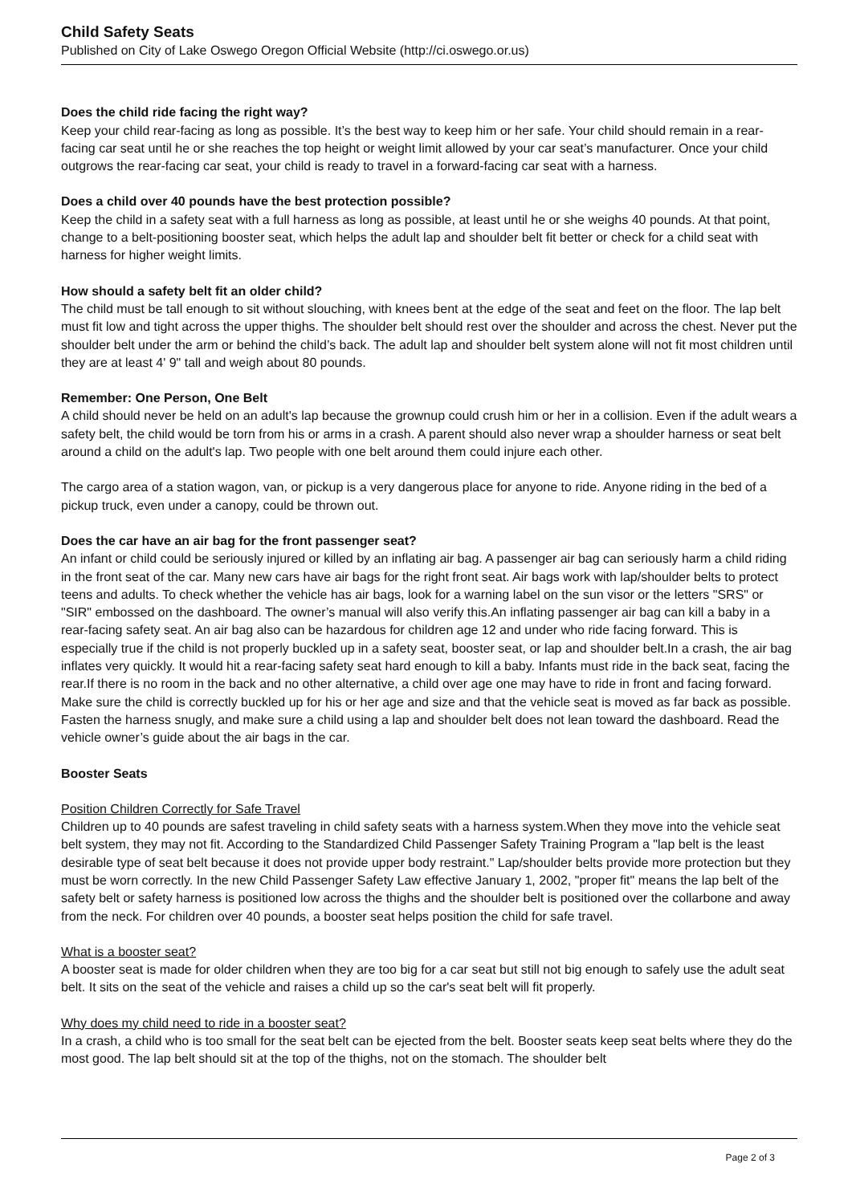Child Safety Seats
Published on City of Lake Oswego Oregon Official Website (http://ci.oswego.or.us)
Does the child ride facing the right way?
Keep your child rear-facing as long as possible. It’s the best way to keep him or her safe. Your child should remain in a rear-facing car seat until he or she reaches the top height or weight limit allowed by your car seat’s manufacturer. Once your child outgrows the rear-facing car seat, your child is ready to travel in a forward-facing car seat with a harness.
Does a child over 40 pounds have the best protection possible?
Keep the child in a safety seat with a full harness as long as possible, at least until he or she weighs 40 pounds. At that point, change to a belt-positioning booster seat, which helps the adult lap and shoulder belt fit better or check for a child seat with harness for higher weight limits.
How should a safety belt fit an older child?
The child must be tall enough to sit without slouching, with knees bent at the edge of the seat and feet on the floor. The lap belt must fit low and tight across the upper thighs. The shoulder belt should rest over the shoulder and across the chest. Never put the shoulder belt under the arm or behind the child’s back. The adult lap and shoulder belt system alone will not fit most children until they are at least 4' 9" tall and weigh about 80 pounds.
Remember: One Person, One Belt
A child should never be held on an adult's lap because the grownup could crush him or her in a collision. Even if the adult wears a safety belt, the child would be torn from his or arms in a crash. A parent should also never wrap a shoulder harness or seat belt around a child on the adult's lap. Two people with one belt around them could injure each other.
The cargo area of a station wagon, van, or pickup is a very dangerous place for anyone to ride. Anyone riding in the bed of a pickup truck, even under a canopy, could be thrown out.
Does the car have an air bag for the front passenger seat?
An infant or child could be seriously injured or killed by an inflating air bag. A passenger air bag can seriously harm a child riding in the front seat of the car. Many new cars have air bags for the right front seat. Air bags work with lap/shoulder belts to protect teens and adults. To check whether the vehicle has air bags, look for a warning label on the sun visor or the letters "SRS" or "SIR" embossed on the dashboard. The owner’s manual will also verify this.An inflating passenger air bag can kill a baby in a rear-facing safety seat. An air bag also can be hazardous for children age 12 and under who ride facing forward. This is especially true if the child is not properly buckled up in a safety seat, booster seat, or lap and shoulder belt.In a crash, the air bag inflates very quickly. It would hit a rear-facing safety seat hard enough to kill a baby. Infants must ride in the back seat, facing the rear.If there is no room in the back and no other alternative, a child over age one may have to ride in front and facing forward. Make sure the child is correctly buckled up for his or her age and size and that the vehicle seat is moved as far back as possible. Fasten the harness snugly, and make sure a child using a lap and shoulder belt does not lean toward the dashboard. Read the vehicle owner’s guide about the air bags in the car.
Booster Seats
Position Children Correctly for Safe Travel
Children up to 40 pounds are safest traveling in child safety seats with a harness system.When they move into the vehicle seat belt system, they may not fit. According to the Standardized Child Passenger Safety Training Program a "lap belt is the least desirable type of seat belt because it does not provide upper body restraint." Lap/shoulder belts provide more protection but they must be worn correctly. In the new Child Passenger Safety Law effective January 1, 2002, "proper fit" means the lap belt of the safety belt or safety harness is positioned low across the thighs and the shoulder belt is positioned over the collarbone and away from the neck. For children over 40 pounds, a booster seat helps position the child for safe travel.
What is a booster seat?
A booster seat is made for older children when they are too big for a car seat but still not big enough to safely use the adult seat belt. It sits on the seat of the vehicle and raises a child up so the car's seat belt will fit properly.
Why does my child need to ride in a booster seat?
In a crash, a child who is too small for the seat belt can be ejected from the belt. Booster seats keep seat belts where they do the most good. The lap belt should sit at the top of the thighs, not on the stomach. The shoulder belt
Page 2 of 3